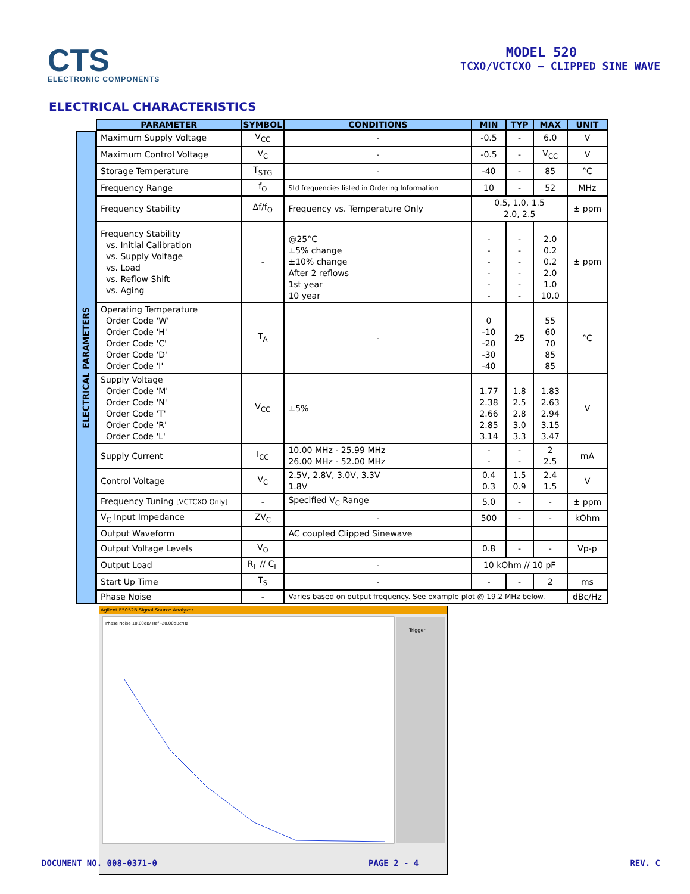CTS
ELECTRONIC COMPONENTS
MODEL 520
TCXO/VCTCXO – CLIPPED SINE WAVE
ELECTRICAL CHARACTERISTICS
ELECTRICAL PARAMETERS
| PARAMETER | SYMBOL | CONDITIONS | MIN | TYP | MAX | UNIT |
| --- | --- | --- | --- | --- | --- | --- |
| Maximum Supply Voltage | V<sub>CC</sub> | - | -0.5 | - | 6.0 | V |
| Maximum Control Voltage | V<sub>C</sub> | - | -0.5 | - | V<sub>CC</sub> | V |
| Storage Temperature | T<sub>STG</sub> | - | -40 | - | 85 | °C |
| Frequency Range | f<sub>O</sub> | Std frequencies listed in Ordering Information | 10 | - | 52 | MHz |
| Frequency Stability | Δf/f<sub>O</sub> | Frequency vs. Temperature Only | 0.5, 1.0, 1.5 2.0, 2.5 | | | ± ppm |
| Frequency Stability vs. Initial Calibration vs. Supply Voltage vs. Load vs. Reflow Shift vs. Aging | - | @25°C ±5% change ±10% change After 2 reflows 1st year 10 year | - - - - - - | - - - - - - | 2.0 0.2 0.2 2.0 1.0 10.0 | ± ppm |
| Operating Temperature Order Code 'W' Order Code 'H' Order Code 'C' Order Code 'D' Order Code 'I' | T<sub>A</sub> | - | 0 -10 -20 -30 -40 | 25 | 55 60 70 85 85 | °C |
| Supply Voltage Order Code 'M' Order Code 'N' Order Code 'T' Order Code 'R' Order Code 'L' | V<sub>CC</sub> | ±5% | 1.77 2.38 2.66 2.85 3.14 | 1.8 2.5 2.8 3.0 3.3 | 1.83 2.63 2.94 3.15 3.47 | V |
| Supply Current | I<sub>CC</sub> | 10.00 MHz - 25.99 MHz 26.00 MHz - 52.00 MHz | - - | - - | 2 2.5 | mA |
| Control Voltage | V<sub>C</sub> | 2.5V, 2.8V, 3.0V, 3.3V 1.8V | 0.4 0.3 | 1.5 0.9 | 2.4 1.5 | V |
| Frequency Tuning [VCTCXO Only] | - | Specified V<sub>C</sub> Range | 5.0 | - | - | ± ppm |
| V<sub>C</sub> Input Impedance | ZV<sub>C</sub> | - | 500 | - | - | kOhm |
| Output Waveform | | AC coupled Clipped Sinewave | | | | |
| Output Voltage Levels | V<sub>O</sub> | | 0.8 | - | - | Vp-p |
| Output Load | R<sub>L</sub> // C<sub>L</sub> | - | 10 kOhm // 10 pF | | | |
| Start Up Time | T<sub>S</sub> | - | - | - | 2 | ms |
| Phase Noise | - | Varies based on output frequency. See example plot @ 19.2 MHz below. | | | | dBc/Hz |
Agilent E5052B Signal Source Analyzer
Trigger
Phase Noise 10.00dB/ Ref -20.00dBc/Hz
DOCUMENT NO. 008-0371-0 PAGE 2 - 4 REV. C